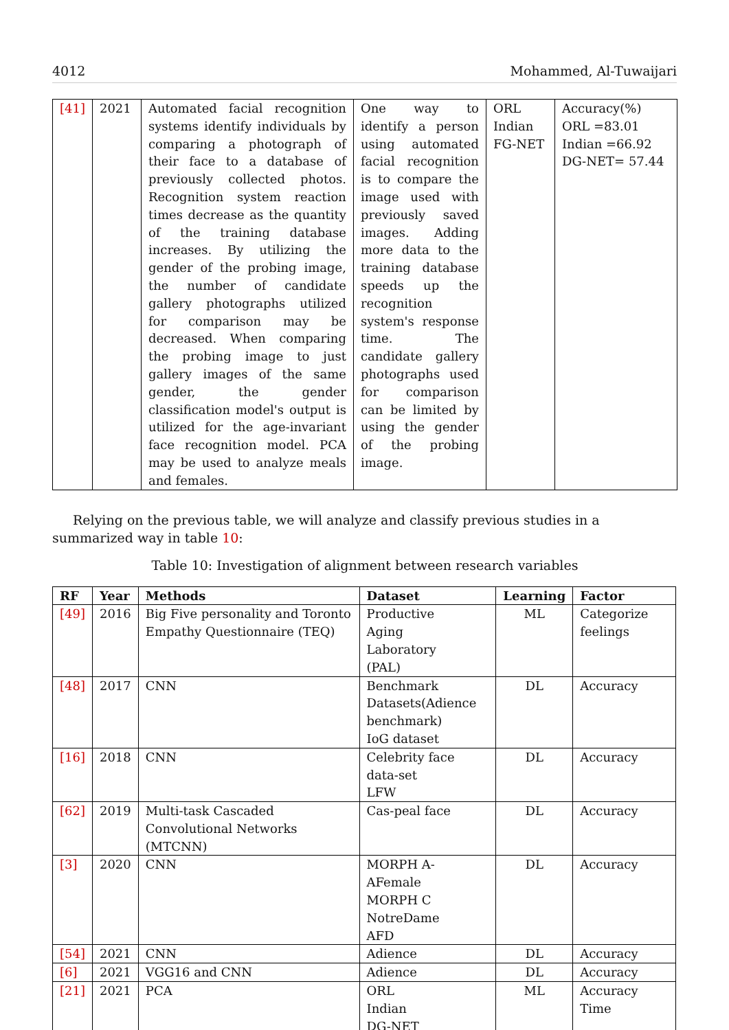4012 Mohammed, Al-Tuwaijari
| [41] | 2021 | Automated facial recognition systems identify individuals by comparing a photograph of their face to a database of previously collected photos. Recognition system reaction times decrease as the quantity of the training database increases. By utilizing the gender of the probing image, the number of candidate gallery photographs utilized for comparison may be decreased. When comparing the probing image to just gallery images of the same gender, the gender classification model's output is utilized for the age-invariant face recognition model. PCA may be used to analyze meals and females. | One way to identify a person using automated facial recognition is to compare the image used with previously saved images. Adding more data to the training database speeds up the recognition system's response time. The candidate gallery photographs used for comparison can be limited by using the gender of the probing image. | ORL Indian FG-NET | Accuracy(%) ORL =83.01 Indian =66.92 DG-NET= 57.44 |
Relying on the previous table, we will analyze and classify previous studies in a summarized way in table 10:
Table 10: Investigation of alignment between research variables
| RF | Year | Methods | Dataset | Learning | Factor |
| --- | --- | --- | --- | --- | --- |
| [49] | 2016 | Big Five personality and Toronto Empathy Questionnaire (TEQ) | Productive Aging Laboratory (PAL) | ML | Categorize feelings |
| [48] | 2017 | CNN | Benchmark Datasets(Adience benchmark) IoG dataset | DL | Accuracy |
| [16] | 2018 | CNN | Celebrity face data-set LFW | DL | Accuracy |
| [62] | 2019 | Multi-task Cascaded Convolutional Networks (MTCNN) | Cas-peal face | DL | Accuracy |
| [3] | 2020 | CNN | MORPH A-AFemale MORPH C NotreDame AFD | DL | Accuracy |
| [54] | 2021 | CNN | Adience | DL | Accuracy |
| [6] | 2021 | VGG16 and CNN | Adience | DL | Accuracy |
| [21] | 2021 | PCA | ORL Indian DG-NET | ML | Accuracy Time |